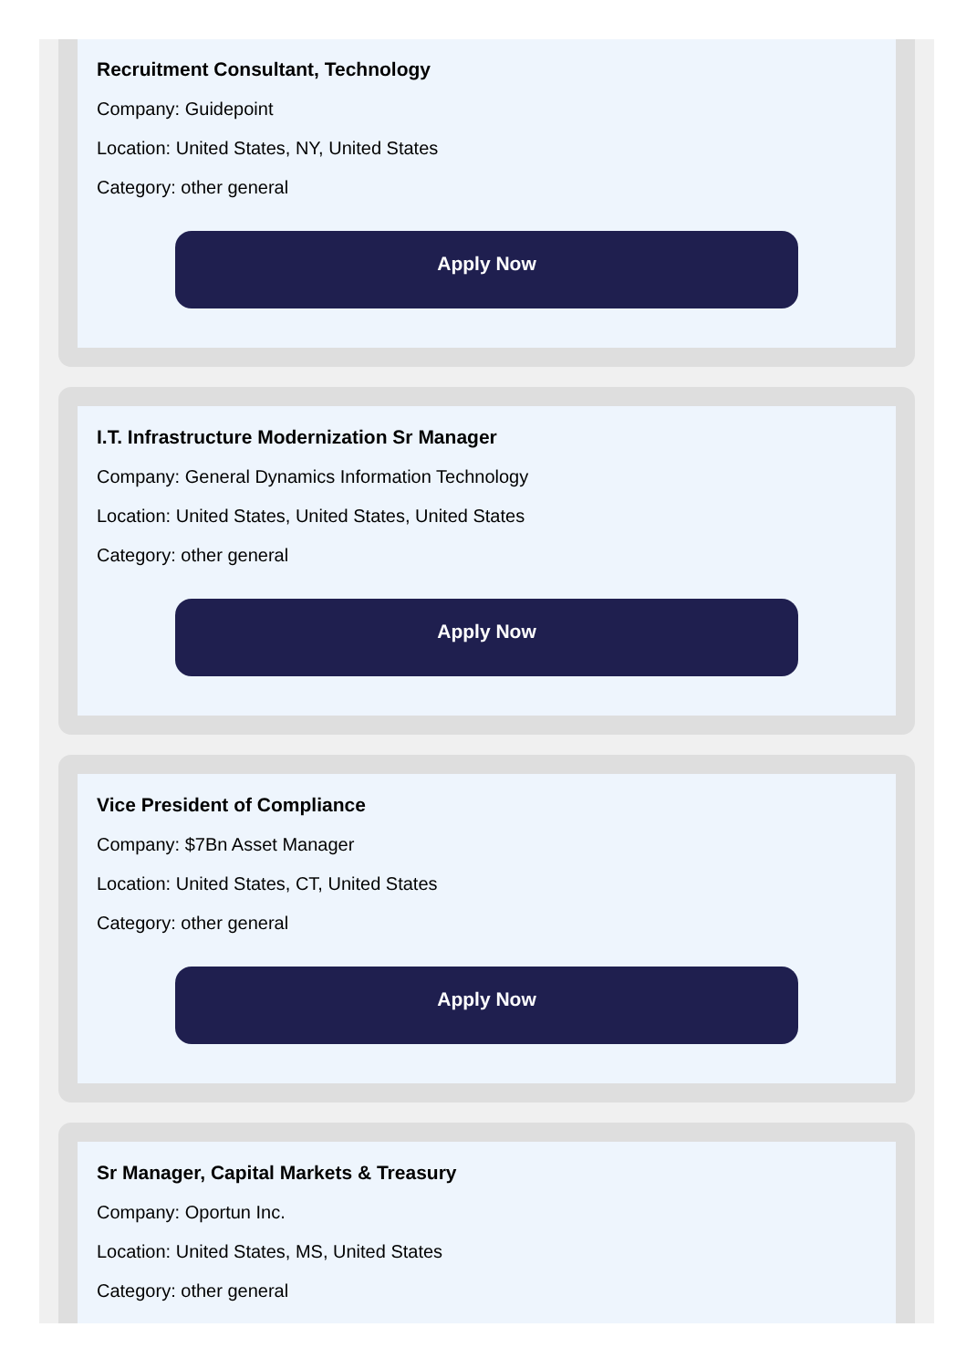Recruitment Consultant, Technology
Company: Guidepoint
Location: United States, NY, United States
Category: other general
Apply Now
I.T. Infrastructure Modernization Sr Manager
Company: General Dynamics Information Technology
Location: United States, United States, United States
Category: other general
Apply Now
Vice President of Compliance
Company: $7Bn Asset Manager
Location: United States, CT, United States
Category: other general
Apply Now
Sr Manager, Capital Markets & Treasury
Company: Oportun Inc.
Location: United States, MS, United States
Category: other general